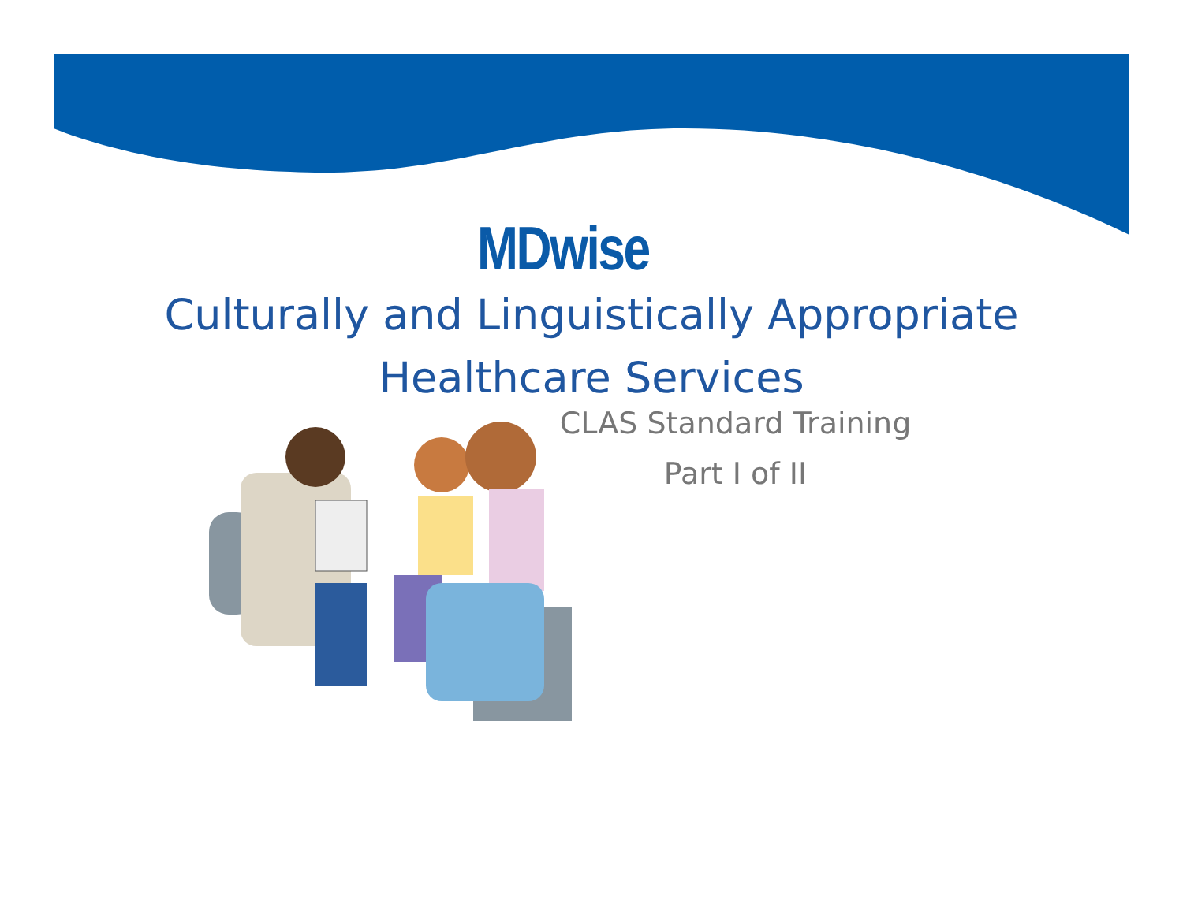MDwise
Culturally and Linguistically Appropriate
Healthcare Services
CLAS Standard Training
Part I of II